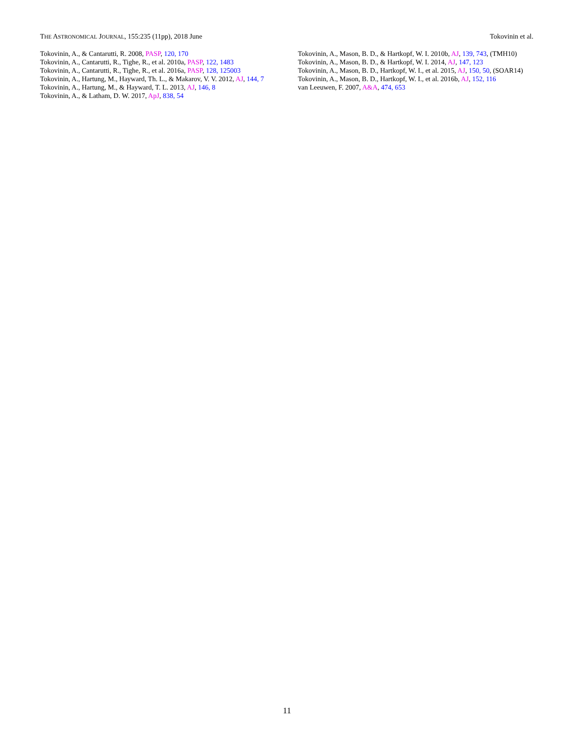THE ASTRONOMICAL JOURNAL, 155:235 (11pp), 2018 June Tokovinin et al.
Tokovinin, A., & Cantarutti, R. 2008, PASP, 120, 170
Tokovinin, A., Cantarutti, R., Tighe, R., et al. 2010a, PASP, 122, 1483
Tokovinin, A., Cantarutti, R., Tighe, R., et al. 2016a, PASP, 128, 125003
Tokovinin, A., Hartung, M., Hayward, Th. L., & Makarov, V. V. 2012, AJ, 144, 7
Tokovinin, A., Hartung, M., & Hayward, T. L. 2013, AJ, 146, 8
Tokovinin, A., & Latham, D. W. 2017, ApJ, 838, 54
Tokovinin, A., Mason, B. D., & Hartkopf, W. I. 2010b, AJ, 139, 743, (TMH10)
Tokovinin, A., Mason, B. D., & Hartkopf, W. I. 2014, AJ, 147, 123
Tokovinin, A., Mason, B. D., Hartkopf, W. I., et al. 2015, AJ, 150, 50, (SOAR14)
Tokovinin, A., Mason, B. D., Hartkopf, W. I., et al. 2016b, AJ, 152, 116
van Leeuwen, F. 2007, A&A, 474, 653
11